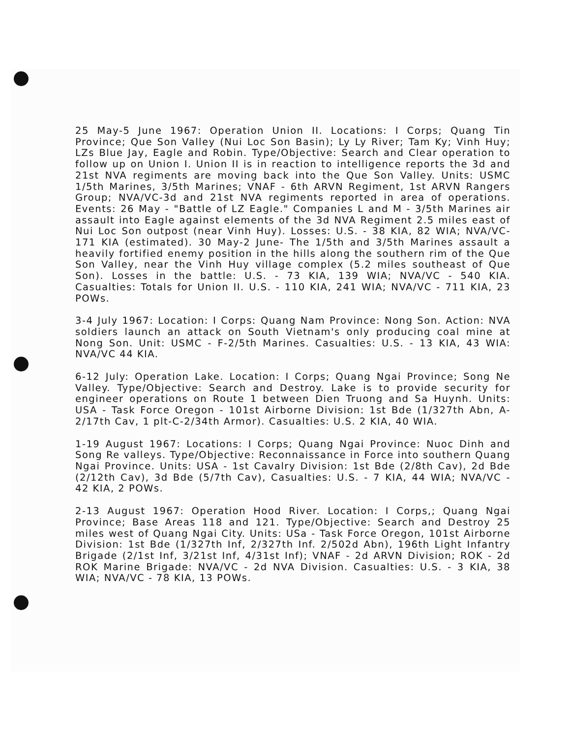25 May-5 June 1967: Operation Union II. Locations: I Corps; Quang Tin Province; Que Son Valley (Nui Loc Son Basin); Ly Ly River; Tam Ky; Vinh Huy; LZs Blue Jay, Eagle and Robin. Type/Objective: Search and Clear operation to follow up on Union I. Union II is in reaction to intelligence reports the 3d and 21st NVA regiments are moving back into the Que Son Valley. Units: USMC 1/5th Marines, 3/5th Marines; VNAF - 6th ARVN Regiment, 1st ARVN Rangers Group; NVA/VC-3d and 21st NVA regiments reported in area of operations. Events: 26 May - "Battle of LZ Eagle." Companies L and M - 3/5th Marines air assault into Eagle against elements of the 3d NVA Regiment 2.5 miles east of Nui Loc Son outpost (near Vinh Huy). Losses: U.S. - 38 KIA, 82 WIA; NVA/VC-171 KIA (estimated). 30 May-2 June- The 1/5th and 3/5th Marines assault a heavily fortified enemy position in the hills along the southern rim of the Que Son Valley, near the Vinh Huy village complex (5.2 miles southeast of Que Son). Losses in the battle: U.S. - 73 KIA, 139 WIA; NVA/VC - 540 KIA. Casualties: Totals for Union II. U.S. - 110 KIA, 241 WIA; NVA/VC - 711 KIA, 23 POWs.
3-4 July 1967: Location: I Corps: Quang Nam Province: Nong Son. Action: NVA soldiers launch an attack on South Vietnam's only producing coal mine at Nong Son. Unit: USMC - F-2/5th Marines. Casualties: U.S. - 13 KIA, 43 WIA: NVA/VC 44 KIA.
6-12 July: Operation Lake. Location: I Corps; Quang Ngai Province; Song Ne Valley. Type/Objective: Search and Destroy. Lake is to provide security for engineer operations on Route 1 between Dien Truong and Sa Huynh. Units: USA - Task Force Oregon - 101st Airborne Division: 1st Bde (1/327th Abn, A-2/17th Cav, 1 plt-C-2/34th Armor). Casualties: U.S. 2 KIA, 40 WIA.
1-19 August 1967: Locations: I Corps; Quang Ngai Province: Nuoc Dinh and Song Re valleys. Type/Objective: Reconnaissance in Force into southern Quang Ngai Province. Units: USA - 1st Cavalry Division: 1st Bde (2/8th Cav), 2d Bde (2/12th Cav), 3d Bde (5/7th Cav), Casualties: U.S. - 7 KIA, 44 WIA; NVA/VC - 42 KIA, 2 POWs.
2-13 August 1967: Operation Hood River. Location: I Corps,; Quang Ngai Province; Base Areas 118 and 121. Type/Objective: Search and Destroy 25 miles west of Quang Ngai City. Units: USa - Task Force Oregon, 101st Airborne Division: 1st Bde (1/327th Inf, 2/327th Inf. 2/502d Abn), 196th Light Infantry Brigade (2/1st Inf, 3/21st Inf, 4/31st Inf); VNAF - 2d ARVN Division; ROK - 2d ROK Marine Brigade: NVA/VC - 2d NVA Division. Casualties: U.S. - 3 KIA, 38 WIA; NVA/VC - 78 KIA, 13 POWs.